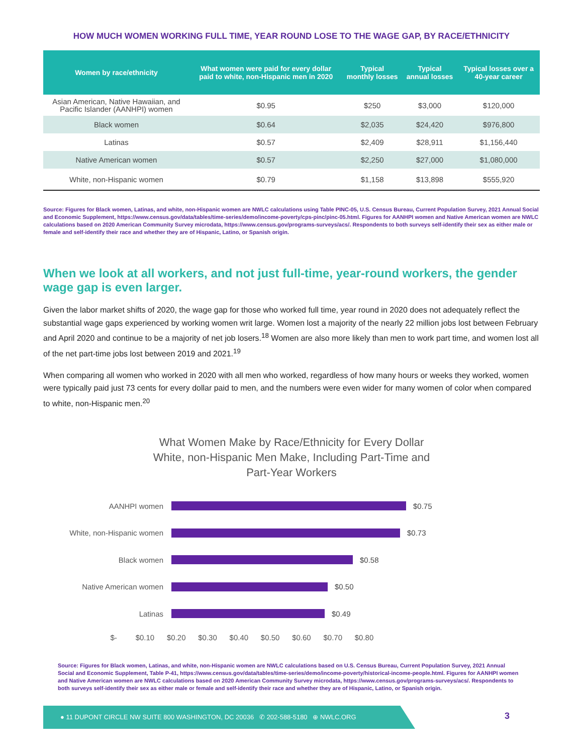HOW MUCH WOMEN WORKING FULL TIME, YEAR ROUND LOSE TO THE WAGE GAP, BY RACE/ETHNICITY
| Women by race/ethnicity | What women were paid for every dollar paid to white, non-Hispanic men in 2020 | Typical monthly losses | Typical annual losses | Typical losses over a 40-year career |
| --- | --- | --- | --- | --- |
| Asian American, Native Hawaiian, and Pacific Islander (AANHPI) women | $0.95 | $250 | $3,000 | $120,000 |
| Black women | $0.64 | $2,035 | $24,420 | $976,800 |
| Latinas | $0.57 | $2,409 | $28,911 | $1,156,440 |
| Native American women | $0.57 | $2,250 | $27,000 | $1,080,000 |
| White, non-Hispanic women | $0.79 | $1,158 | $13,898 | $555,920 |
Source: Figures for Black women, Latinas, and white, non-Hispanic women are NWLC calculations using Table PINC-05, U.S. Census Bureau, Current Population Survey, 2021 Annual Social and Economic Supplement, https://www.census.gov/data/tables/time-series/demo/income-poverty/cps-pinc/pinc-05.html. Figures for AANHPI women and Native American women are NWLC calculations based on 2020 American Community Survey microdata, https://www.census.gov/programs-surveys/acs/. Respondents to both surveys self-identify their sex as either male or female and self-identify their race and whether they are of Hispanic, Latino, or Spanish origin.
When we look at all workers, and not just full-time, year-round workers, the gender wage gap is even larger.
Given the labor market shifts of 2020, the wage gap for those who worked full time, year round in 2020 does not adequately reflect the substantial wage gaps experienced by working women writ large. Women lost a majority of the nearly 22 million jobs lost between February and April 2020 and continue to be a majority of net job losers.<sup>18</sup> Women are also more likely than men to work part time, and women lost all of the net part-time jobs lost between 2019 and 2021.<sup>19</sup>
When comparing all women who worked in 2020 with all men who worked, regardless of how many hours or weeks they worked, women were typically paid just 73 cents for every dollar paid to men, and the numbers were even wider for many women of color when compared to white, non-Hispanic men.<sup>20</sup>
What Women Make by Race/Ethnicity for Every Dollar
White, non-Hispanic Men Make, Including Part-Time and
Part-Year Workers
AANHPI women $0.75
White, non-Hispanic women $0.73
Black women $0.58
Native American women $0.50
Latinas $0.49
$- $0.10 $0.20 $0.30 $0.40 $0.50 $0.60 $0.70 $0.80
Source: Figures for Black women, Latinas, and white, non-Hispanic women are NWLC calculations based on U.S. Census Bureau, Current Population Survey, 2021 Annual Social and Economic Supplement, Table P-41, https://www.census.gov/data/tables/time-series/demo/income-poverty/historical-income-people.html. Figures for AANHPI women and Native American women are NWLC calculations based on 2020 American Community Survey microdata, https://www.census.gov/programs-surveys/acs/. Respondents to both surveys self-identify their sex as either male or female and self-identify their race and whether they are of Hispanic, Latino, or Spanish origin.
● 11 DUPONT CIRCLE NW SUITE 800 WASHINGTON, DC 20036 ✆ 202-588-5180 ⊕ NWLC.ORG
3